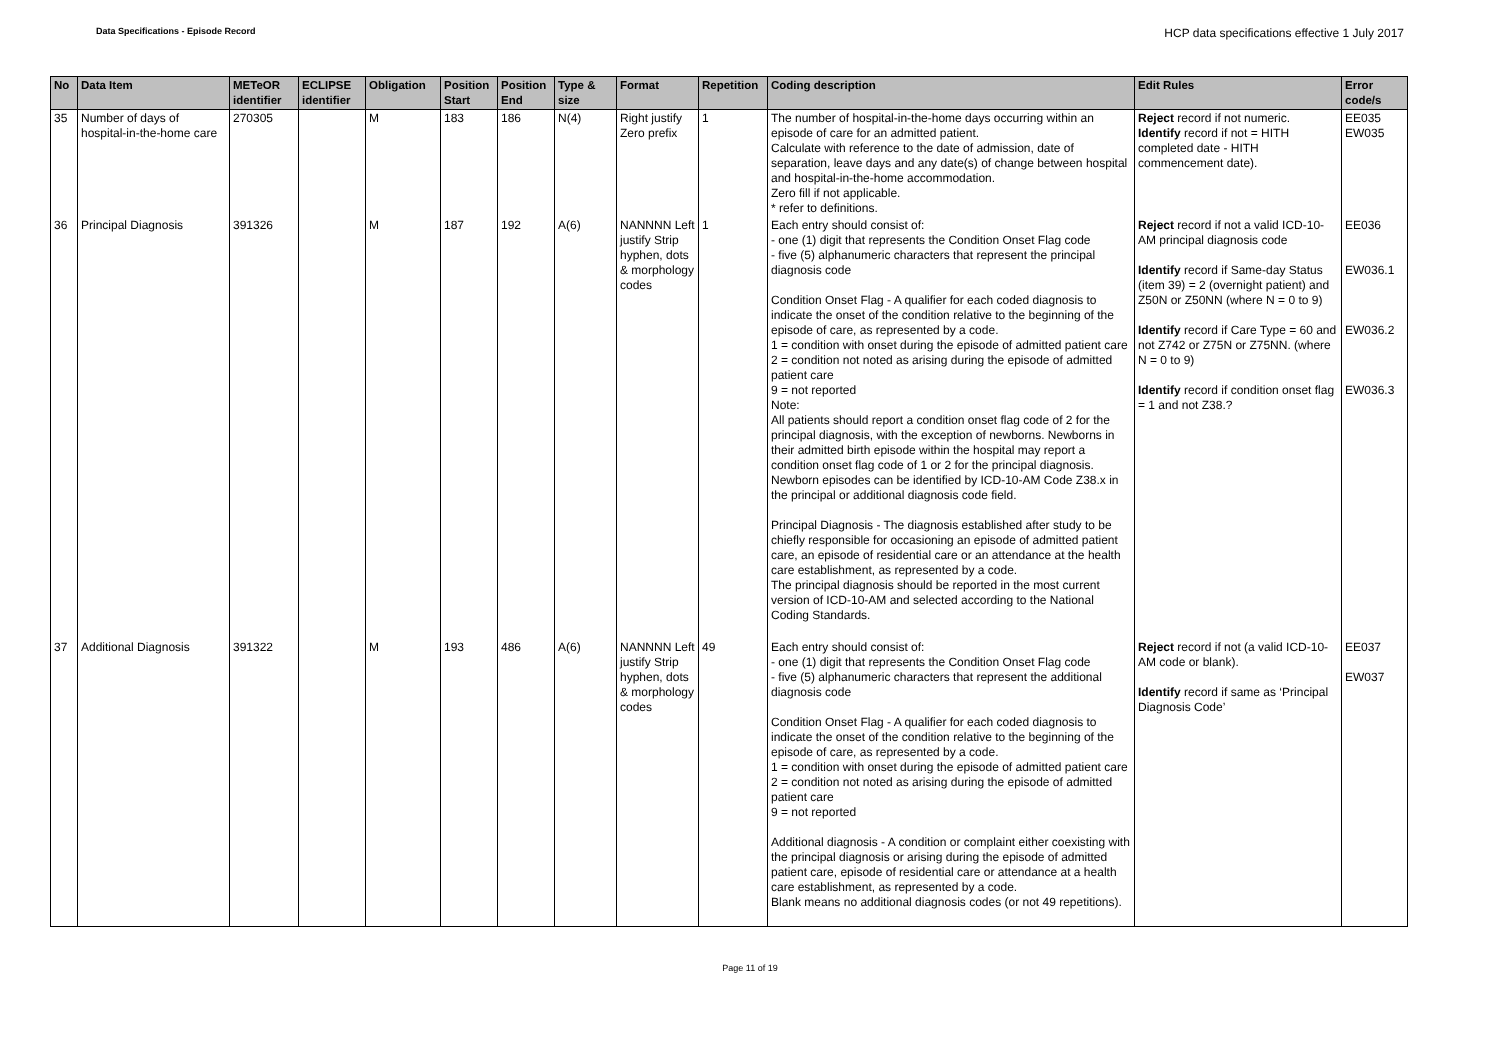Data Specifications - Episode Record HCP data specifications effective 1 July 2017
| No | Data Item | METeOR identifier | ECLIPSE identifier | Obligation | Position Start | Position End | Type & size | Format | Repetition | Coding description | Edit Rules | Error code/s |
| --- | --- | --- | --- | --- | --- | --- | --- | --- | --- | --- | --- | --- |
| 35 | Number of days of hospital-in-the-home care | 270305 | | M | 183 | 186 | N(4) | Right justify Zero prefix | 1 | The number of hospital-in-the-home days occurring within an episode of care for an admitted patient. Calculate with reference to the date of admission, date of separation, leave days and any date(s) of change between hospital and hospital-in-the-home accommodation. Zero fill if not applicable. * refer to definitions. | Reject record if not numeric. Identify record if not = HITH completed date - HITH commencement date). | EE035 EW035 |
| 36 | Principal Diagnosis | 391326 | | M | 187 | 192 | A(6) | NANNNN Left justify Strip hyphen, dots & morphology codes | 1 | Each entry should consist of: - one (1) digit that represents the Condition Onset Flag code - five (5) alphanumeric characters that represent the principal diagnosis code Condition Onset Flag - A qualifier for each coded diagnosis to indicate the onset of the condition relative to the beginning of the episode of care, as represented by a code. 1 = condition with onset during the episode of admitted patient care 2 = condition not noted as arising during the episode of admitted patient care 9 = not reported Note: All patients should report a condition onset flag code of 2 for the principal diagnosis, with the exception of newborns. Newborns in their admitted birth episode within the hospital may report a condition onset flag code of 1 or 2 for the principal diagnosis. Newborn episodes can be identified by ICD-10-AM Code Z38.x in the principal or additional diagnosis code field. Principal Diagnosis - The diagnosis established after study to be chiefly responsible for occasioning an episode of admitted patient care, an episode of residential care or an attendance at the health care establishment, as represented by a code. The principal diagnosis should be reported in the most current version of ICD-10-AM and selected according to the National Coding Standards. | Reject record if not a valid ICD-10-AM principal diagnosis code Identify record if Same-day Status (item 39) = 2 (overnight patient) and Z50N or Z50NN (where N = 0 to 9) Identify record if Care Type = 60 and not Z742 or Z75N or Z75NN. (where N = 0 to 9) Identify record if condition onset flag = 1 and not Z38.? | EE036 EW036.1 EW036.2 EW036.3 |
| 37 | Additional Diagnosis | 391322 | | M | 193 | 486 | A(6) | NANNNN Left justify Strip hyphen, dots & morphology codes | 49 | Each entry should consist of: - one (1) digit that represents the Condition Onset Flag code - five (5) alphanumeric characters that represent the additional diagnosis code Condition Onset Flag - A qualifier for each coded diagnosis to indicate the onset of the condition relative to the beginning of the episode of care, as represented by a code. 1 = condition with onset during the episode of admitted patient care 2 = condition not noted as arising during the episode of admitted patient care 9 = not reported Additional diagnosis - A condition or complaint either coexisting with the principal diagnosis or arising during the episode of admitted patient care, episode of residential care or attendance at a health care establishment, as represented by a code. Blank means no additional diagnosis codes (or not 49 repetitions). | Reject record if not (a valid ICD-10-AM code or blank). Identify record if same as ‘Principal Diagnosis Code’ | EE037 EW037 |
Page 11 of 19